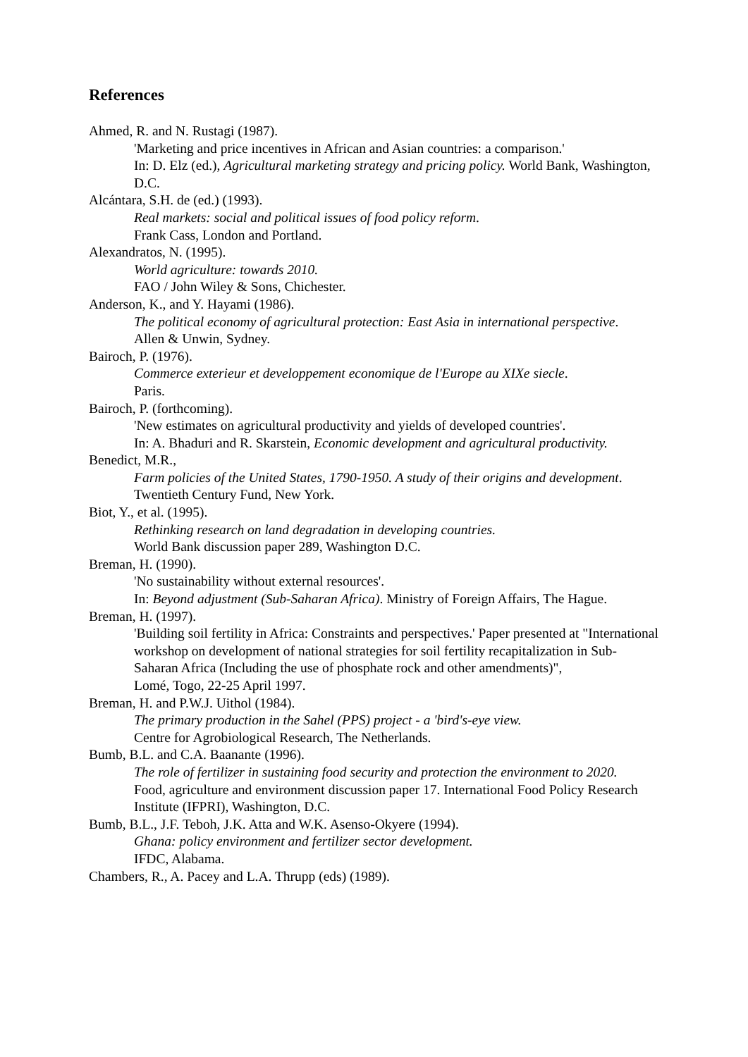References
Ahmed, R. and N. Rustagi (1987).
'Marketing and price incentives in African and Asian countries: a comparison.'
In: D. Elz (ed.), Agricultural marketing strategy and pricing policy. World Bank, Washington, D.C.
Alcántara, S.H. de (ed.) (1993).
Real markets: social and political issues of food policy reform.
Frank Cass, London and Portland.
Alexandratos, N. (1995).
World agriculture: towards 2010.
FAO / John Wiley & Sons, Chichester.
Anderson, K., and Y. Hayami (1986).
The political economy of agricultural protection: East Asia in international perspective.
Allen & Unwin, Sydney.
Bairoch, P. (1976).
Commerce exterieur et developpement economique de l'Europe au XIXe siecle.
Paris.
Bairoch, P. (forthcoming).
'New estimates on agricultural productivity and yields of developed countries'.
In: A. Bhaduri and R. Skarstein, Economic development and agricultural productivity.
Benedict, M.R.,
Farm policies of the United States, 1790-1950. A study of their origins and development.
Twentieth Century Fund, New York.
Biot, Y., et al. (1995).
Rethinking research on land degradation in developing countries.
World Bank discussion paper 289, Washington D.C.
Breman, H. (1990).
'No sustainability without external resources'.
In: Beyond adjustment (Sub-Saharan Africa). Ministry of Foreign Affairs, The Hague.
Breman, H. (1997).
'Building soil fertility in Africa: Constraints and perspectives.' Paper presented at "International workshop on development of national strategies for soil fertility recapitalization in Sub-Saharan Africa (Including the use of phosphate rock and other amendments)",
Lomé, Togo, 22-25 April 1997.
Breman, H. and P.W.J. Uithol (1984).
The primary production in the Sahel (PPS) project - a 'bird's-eye view.
Centre for Agrobiological Research, The Netherlands.
Bumb, B.L. and C.A. Baanante (1996).
The role of fertilizer in sustaining food security and protection the environment to 2020.
Food, agriculture and environment discussion paper 17. International Food Policy Research Institute (IFPRI), Washington, D.C.
Bumb, B.L., J.F. Teboh, J.K. Atta and W.K. Asenso-Okyere (1994).
Ghana: policy environment and fertilizer sector development.
IFDC, Alabama.
Chambers, R., A. Pacey and L.A. Thrupp (eds) (1989).